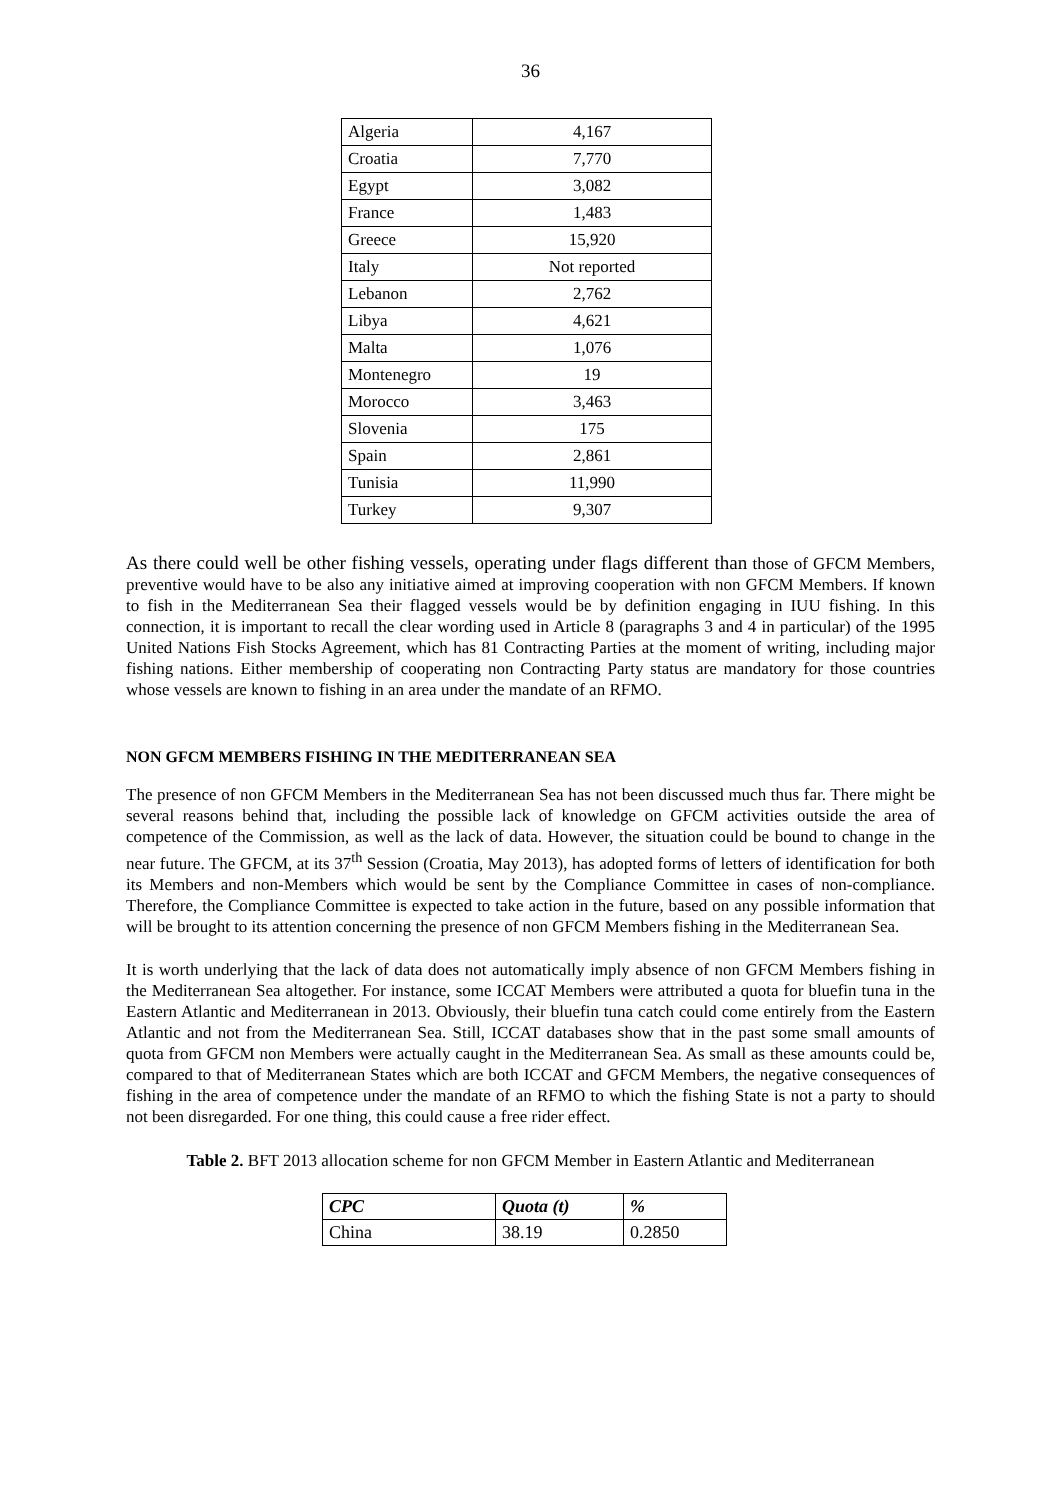36
| Algeria | 4,167 |
| Croatia | 7,770 |
| Egypt | 3,082 |
| France | 1,483 |
| Greece | 15,920 |
| Italy | Not reported |
| Lebanon | 2,762 |
| Libya | 4,621 |
| Malta | 1,076 |
| Montenegro | 19 |
| Morocco | 3,463 |
| Slovenia | 175 |
| Spain | 2,861 |
| Tunisia | 11,990 |
| Turkey | 9,307 |
As there could well be other fishing vessels, operating under flags different than those of GFCM Members, preventive would have to be also any initiative aimed at improving cooperation with non GFCM Members. If known to fish in the Mediterranean Sea their flagged vessels would be by definition engaging in IUU fishing. In this connection, it is important to recall the clear wording used in Article 8 (paragraphs 3 and 4 in particular) of the 1995 United Nations Fish Stocks Agreement, which has 81 Contracting Parties at the moment of writing, including major fishing nations. Either membership of cooperating non Contracting Party status are mandatory for those countries whose vessels are known to fishing in an area under the mandate of an RFMO.
NON GFCM MEMBERS FISHING IN THE MEDITERRANEAN SEA
The presence of non GFCM Members in the Mediterranean Sea has not been discussed much thus far. There might be several reasons behind that, including the possible lack of knowledge on GFCM activities outside the area of competence of the Commission, as well as the lack of data. However, the situation could be bound to change in the near future. The GFCM, at its 37<sup>th</sup> Session (Croatia, May 2013), has adopted forms of letters of identification for both its Members and non-Members which would be sent by the Compliance Committee in cases of non-compliance. Therefore, the Compliance Committee is expected to take action in the future, based on any possible information that will be brought to its attention concerning the presence of non GFCM Members fishing in the Mediterranean Sea.
It is worth underlying that the lack of data does not automatically imply absence of non GFCM Members fishing in the Mediterranean Sea altogether. For instance, some ICCAT Members were attributed a quota for bluefin tuna in the Eastern Atlantic and Mediterranean in 2013. Obviously, their bluefin tuna catch could come entirely from the Eastern Atlantic and not from the Mediterranean Sea. Still, ICCAT databases show that in the past some small amounts of quota from GFCM non Members were actually caught in the Mediterranean Sea. As small as these amounts could be, compared to that of Mediterranean States which are both ICCAT and GFCM Members, the negative consequences of fishing in the area of competence under the mandate of an RFMO to which the fishing State is not a party to should not been disregarded. For one thing, this could cause a free rider effect.
Table 2. BFT 2013 allocation scheme for non GFCM Member in Eastern Atlantic and Mediterranean
| CPC | Quota (t) | % |
| --- | --- | --- |
| China | 38.19 | 0.2850 |